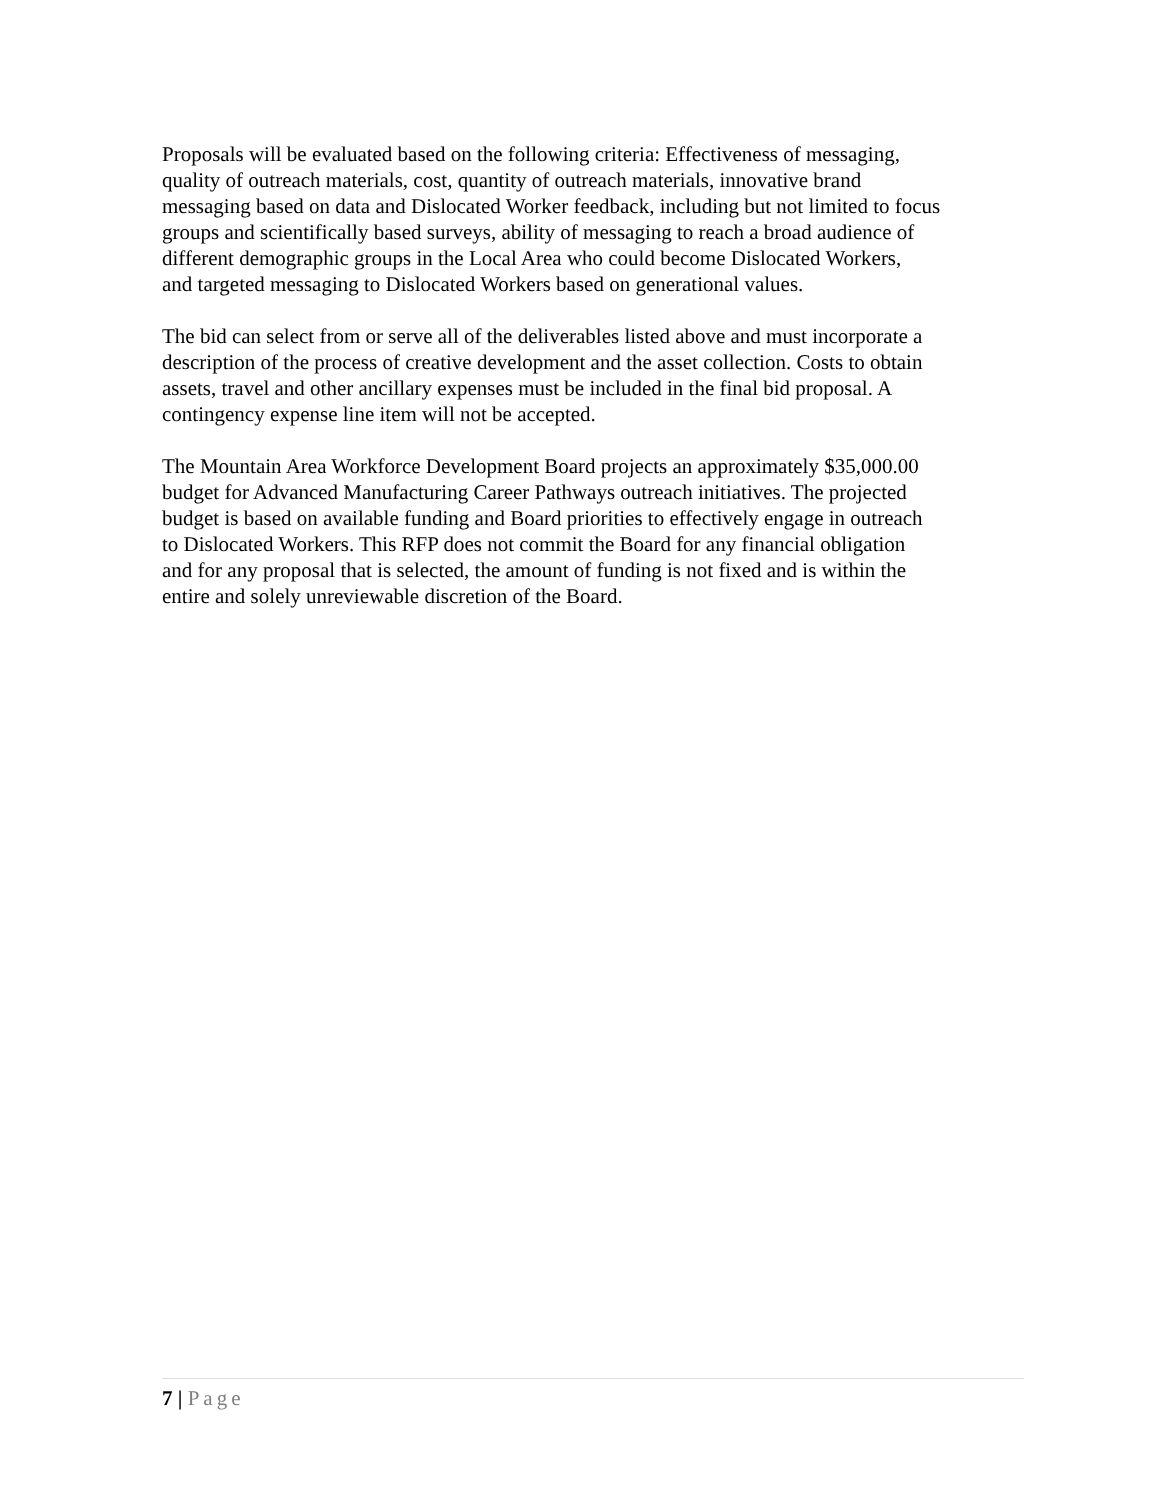Proposals will be evaluated based on the following criteria: Effectiveness of messaging, quality of outreach materials, cost, quantity of outreach materials, innovative brand messaging based on data and Dislocated Worker feedback, including but not limited to focus groups and scientifically based surveys, ability of messaging to reach a broad audience of different demographic groups in the Local Area who could become Dislocated Workers, and targeted messaging to Dislocated Workers based on generational values.
The bid can select from or serve all of the deliverables listed above and must incorporate a description of the process of creative development and the asset collection. Costs to obtain assets, travel and other ancillary expenses must be included in the final bid proposal. A contingency expense line item will not be accepted.
The Mountain Area Workforce Development Board projects an approximately $35,000.00 budget for Advanced Manufacturing Career Pathways outreach initiatives. The projected budget is based on available funding and Board priorities to effectively engage in outreach to Dislocated Workers. This RFP does not commit the Board for any financial obligation and for any proposal that is selected, the amount of funding is not fixed and is within the entire and solely unreviewable discretion of the Board.
7 | Page